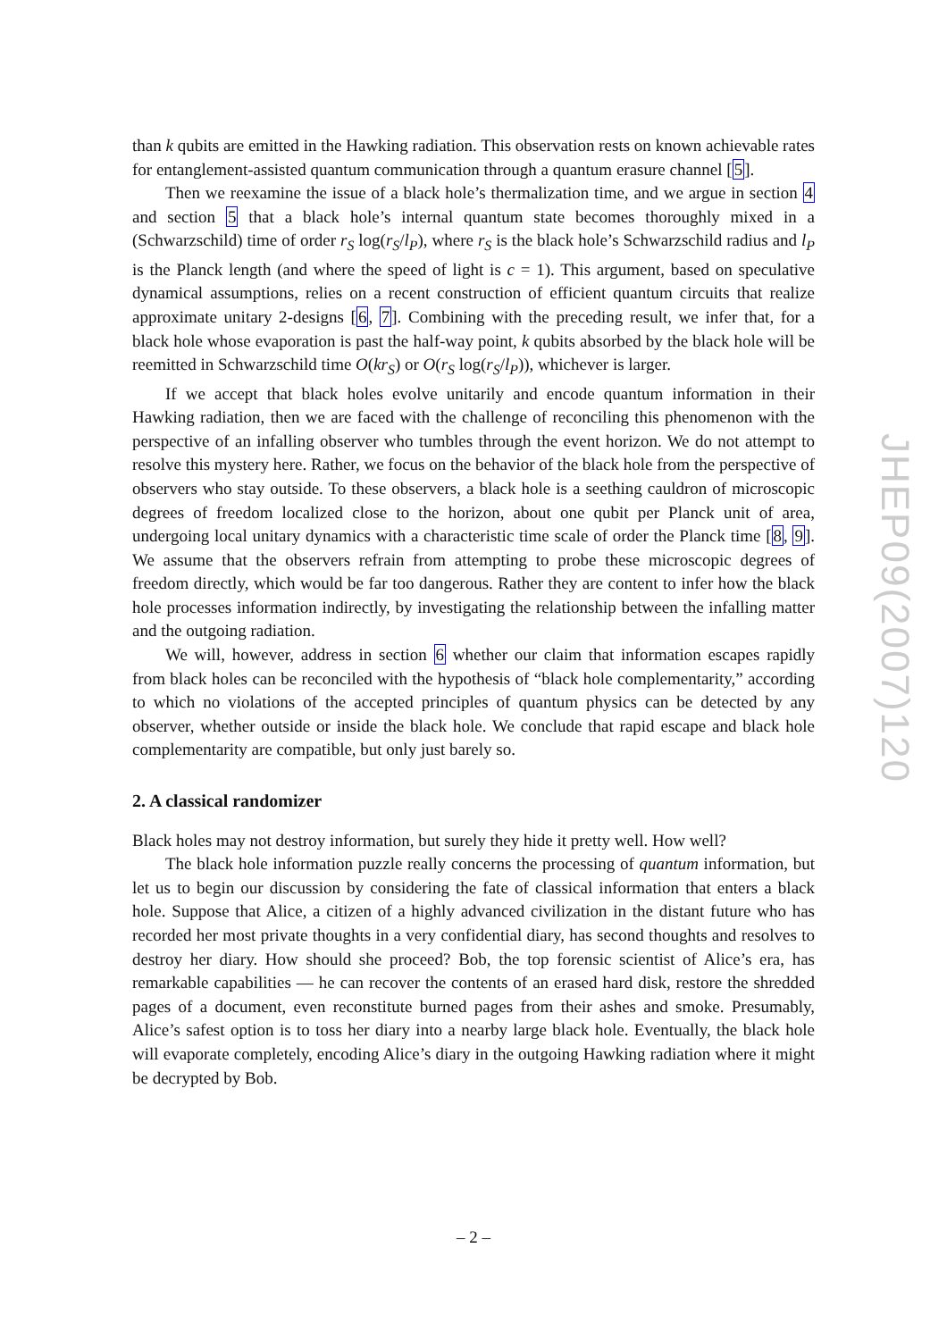than k qubits are emitted in the Hawking radiation. This observation rests on known achievable rates for entanglement-assisted quantum communication through a quantum erasure channel [5].
Then we reexamine the issue of a black hole’s thermalization time, and we argue in section 4 and section 5 that a black hole’s internal quantum state becomes thoroughly mixed in a (Schwarzschild) time of order r<sub>S</sub> log(r<sub>S</sub>/l<sub>P</sub>), where r<sub>S</sub> is the black hole’s Schwarzschild radius and l<sub>P</sub> is the Planck length (and where the speed of light is c = 1). This argument, based on speculative dynamical assumptions, relies on a recent construction of efficient quantum circuits that realize approximate unitary 2-designs [6, 7]. Combining with the preceding result, we infer that, for a black hole whose evaporation is past the half-way point, k qubits absorbed by the black hole will be reemitted in Schwarzschild time O(kr<sub>S</sub>) or O(r<sub>S</sub> log(r<sub>S</sub>/l<sub>P</sub>)), whichever is larger.
If we accept that black holes evolve unitarily and encode quantum information in their Hawking radiation, then we are faced with the challenge of reconciling this phenomenon with the perspective of an infalling observer who tumbles through the event horizon. We do not attempt to resolve this mystery here. Rather, we focus on the behavior of the black hole from the perspective of observers who stay outside. To these observers, a black hole is a seething cauldron of microscopic degrees of freedom localized close to the horizon, about one qubit per Planck unit of area, undergoing local unitary dynamics with a characteristic time scale of order the Planck time [8, 9]. We assume that the observers refrain from attempting to probe these microscopic degrees of freedom directly, which would be far too dangerous. Rather they are content to infer how the black hole processes information indirectly, by investigating the relationship between the infalling matter and the outgoing radiation.
We will, however, address in section 6 whether our claim that information escapes rapidly from black holes can be reconciled with the hypothesis of “black hole complementarity,” according to which no violations of the accepted principles of quantum physics can be detected by any observer, whether outside or inside the black hole. We conclude that rapid escape and black hole complementarity are compatible, but only just barely so.
2. A classical randomizer
Black holes may not destroy information, but surely they hide it pretty well. How well?
The black hole information puzzle really concerns the processing of quantum information, but let us to begin our discussion by considering the fate of classical information that enters a black hole. Suppose that Alice, a citizen of a highly advanced civilization in the distant future who has recorded her most private thoughts in a very confidential diary, has second thoughts and resolves to destroy her diary. How should she proceed? Bob, the top forensic scientist of Alice’s era, has remarkable capabilities — he can recover the contents of an erased hard disk, restore the shredded pages of a document, even reconstitute burned pages from their ashes and smoke. Presumably, Alice’s safest option is to toss her diary into a nearby large black hole. Eventually, the black hole will evaporate completely, encoding Alice’s diary in the outgoing Hawking radiation where it might be decrypted by Bob.
JHEP09(2007)120
– 2 –